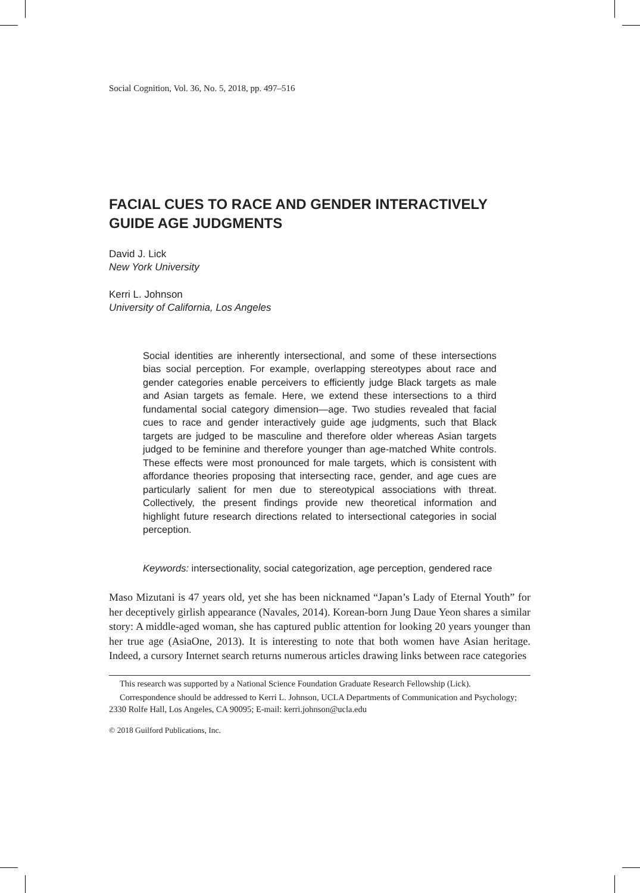Social Cognition, Vol. 36, No. 5, 2018, pp. 497–516
FACIAL CUES TO RACE AND GENDER INTERACTIVELY GUIDE AGE JUDGMENTS
David J. Lick
New York University
Kerri L. Johnson
University of California, Los Angeles
Social identities are inherently intersectional, and some of these intersections bias social perception. For example, overlapping stereotypes about race and gender categories enable perceivers to efficiently judge Black targets as male and Asian targets as female. Here, we extend these intersections to a third fundamental social category dimension—age. Two studies revealed that facial cues to race and gender interactively guide age judgments, such that Black targets are judged to be masculine and therefore older whereas Asian targets judged to be feminine and therefore younger than age-matched White controls. These effects were most pronounced for male targets, which is consistent with affordance theories proposing that intersecting race, gender, and age cues are particularly salient for men due to stereotypical associations with threat. Collectively, the present findings provide new theoretical information and highlight future research directions related to intersectional categories in social perception.
Keywords: intersectionality, social categorization, age perception, gendered race
Maso Mizutani is 47 years old, yet she has been nicknamed “Japan’s Lady of Eternal Youth” for her deceptively girlish appearance (Navales, 2014). Korean-born Jung Daue Yeon shares a similar story: A middle-aged woman, she has captured public attention for looking 20 years younger than her true age (AsiaOne, 2013). It is interesting to note that both women have Asian heritage. Indeed, a cursory Internet search returns numerous articles drawing links between race categories
This research was supported by a National Science Foundation Graduate Research Fellowship (Lick).
Correspondence should be addressed to Kerri L. Johnson, UCLA Departments of Communication and Psychology; 2330 Rolfe Hall, Los Angeles, CA 90095; E-mail: kerri.johnson@ucla.edu
© 2018 Guilford Publications, Inc.